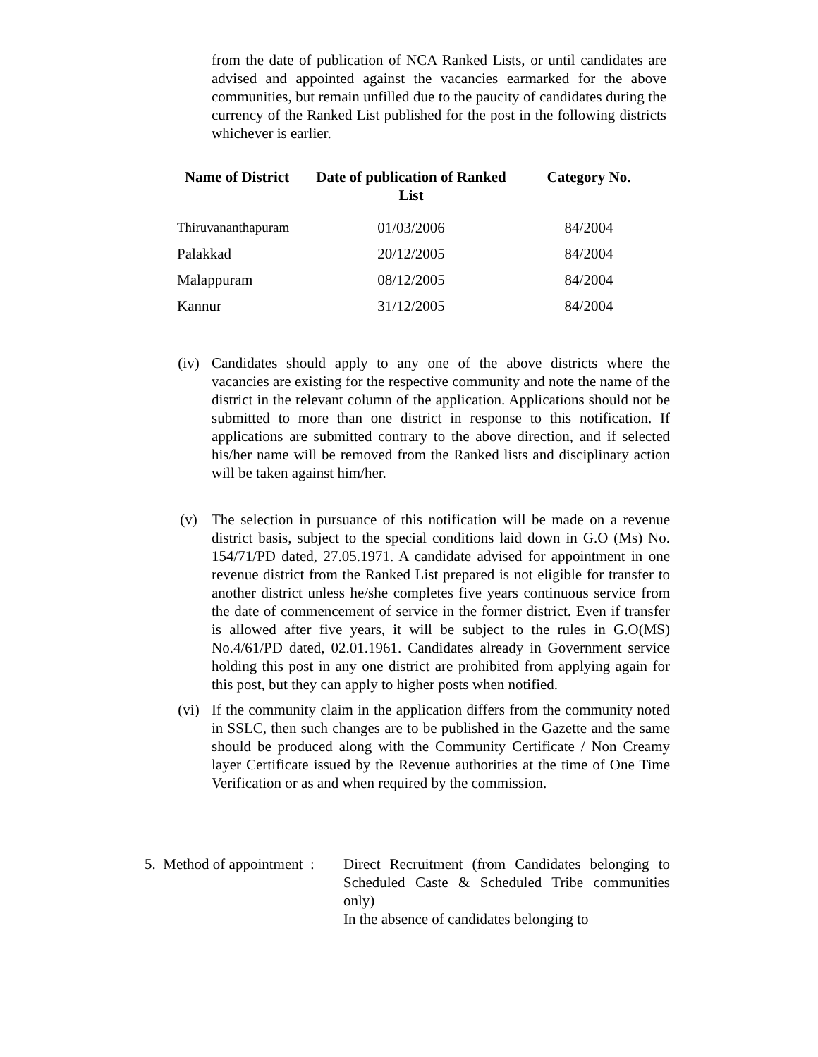from the date of publication of NCA Ranked Lists, or until candidates are advised and appointed against the vacancies earmarked for the above communities, but remain unfilled due to the paucity of candidates during the currency of the Ranked List published for the post in the following districts whichever is earlier.
| Name of District | Date of publication of Ranked List | Category No. |
| --- | --- | --- |
| Thiruvananthapuram | 01/03/2006 | 84/2004 |
| Palakkad | 20/12/2005 | 84/2004 |
| Malappuram | 08/12/2005 | 84/2004 |
| Kannur | 31/12/2005 | 84/2004 |
(iv) Candidates should apply to any one of the above districts where the vacancies are existing for the respective community and note the name of the district in the relevant column of the application. Applications should not be submitted to more than one district in response to this notification. If applications are submitted contrary to the above direction, and if selected his/her name will be removed from the Ranked lists and disciplinary action will be taken against him/her.
(v) The selection in pursuance of this notification will be made on a revenue district basis, subject to the special conditions laid down in G.O (Ms) No. 154/71/PD dated, 27.05.1971. A candidate advised for appointment in one revenue district from the Ranked List prepared is not eligible for transfer to another district unless he/she completes five years continuous service from the date of commencement of service in the former district. Even if transfer is allowed after five years, it will be subject to the rules in G.O(MS) No.4/61/PD dated, 02.01.1961. Candidates already in Government service holding this post in any one district are prohibited from applying again for this post, but they can apply to higher posts when notified.
(vi) If the community claim in the application differs from the community noted in SSLC, then such changes are to be published in the Gazette and the same should be produced along with the Community Certificate / Non Creamy layer Certificate issued by the Revenue authorities at the time of One Time Verification or as and when required by the commission.
5. Method of appointment :
Direct Recruitment (from Candidates belonging to Scheduled Caste & Scheduled Tribe communities only)
In the absence of candidates belonging to